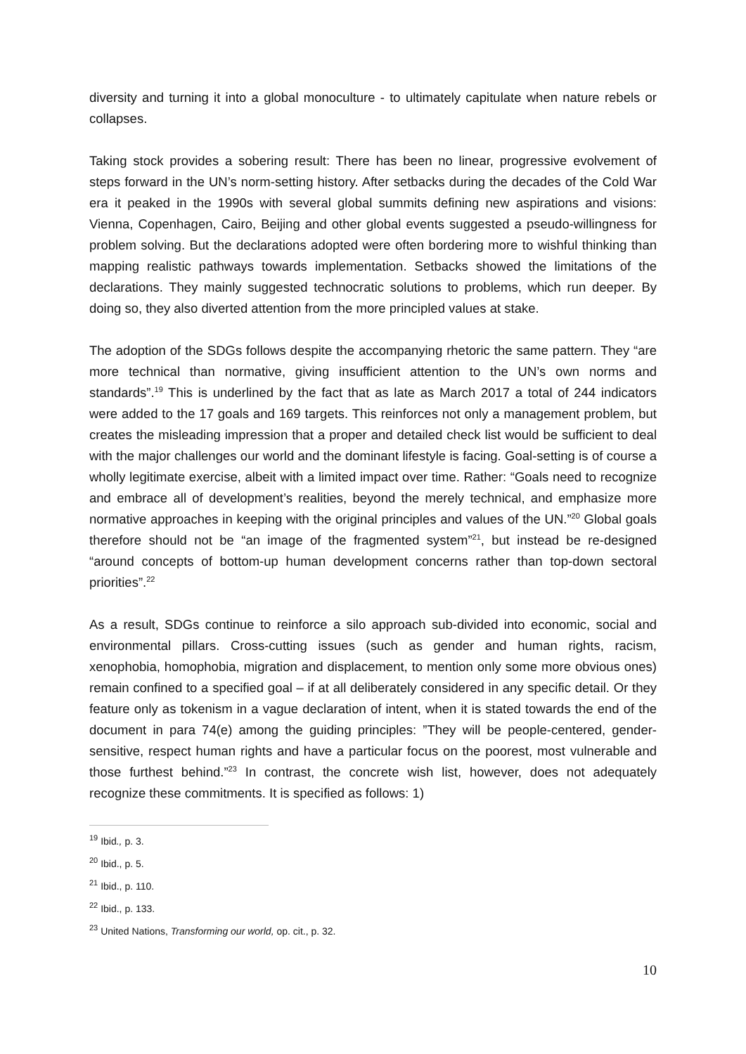diversity and turning it into a global monoculture - to ultimately capitulate when nature rebels or collapses.
Taking stock provides a sobering result: There has been no linear, progressive evolvement of steps forward in the UN’s norm-setting history. After setbacks during the decades of the Cold War era it peaked in the 1990s with several global summits defining new aspirations and visions: Vienna, Copenhagen, Cairo, Beijing and other global events suggested a pseudo-willingness for problem solving. But the declarations adopted were often bordering more to wishful thinking than mapping realistic pathways towards implementation. Setbacks showed the limitations of the declarations. They mainly suggested technocratic solutions to problems, which run deeper. By doing so, they also diverted attention from the more principled values at stake.
The adoption of the SDGs follows despite the accompanying rhetoric the same pattern. They “are more technical than normative, giving insufficient attention to the UN’s own norms and standards”.<sup>19</sup> This is underlined by the fact that as late as March 2017 a total of 244 indicators were added to the 17 goals and 169 targets. This reinforces not only a management problem, but creates the misleading impression that a proper and detailed check list would be sufficient to deal with the major challenges our world and the dominant lifestyle is facing. Goal-setting is of course a wholly legitimate exercise, albeit with a limited impact over time. Rather: “Goals need to recognize and embrace all of development’s realities, beyond the merely technical, and emphasize more normative approaches in keeping with the original principles and values of the UN.”<sup>20</sup> Global goals therefore should not be “an image of the fragmented system”<sup>21</sup>, but instead be re-designed “around concepts of bottom-up human development concerns rather than top-down sectoral priorities”.<sup>22</sup>
As a result, SDGs continue to reinforce a silo approach sub-divided into economic, social and environmental pillars. Cross-cutting issues (such as gender and human rights, racism, xenophobia, homophobia, migration and displacement, to mention only some more obvious ones) remain confined to a specified goal – if at all deliberately considered in any specific detail. Or they feature only as tokenism in a vague declaration of intent, when it is stated towards the end of the document in para 74(e) among the guiding principles: ”They will be people-centered, gender-sensitive, respect human rights and have a particular focus on the poorest, most vulnerable and those furthest behind.”<sup>23</sup> In contrast, the concrete wish list, however, does not adequately recognize these commitments. It is specified as follows: 1)
<sup>19</sup> Ibid., p. 3.
<sup>20</sup> Ibid., p. 5.
<sup>21</sup> Ibid., p. 110.
<sup>22</sup> Ibid., p. 133.
<sup>23</sup> United Nations, Transforming our world, op. cit., p. 32.
10